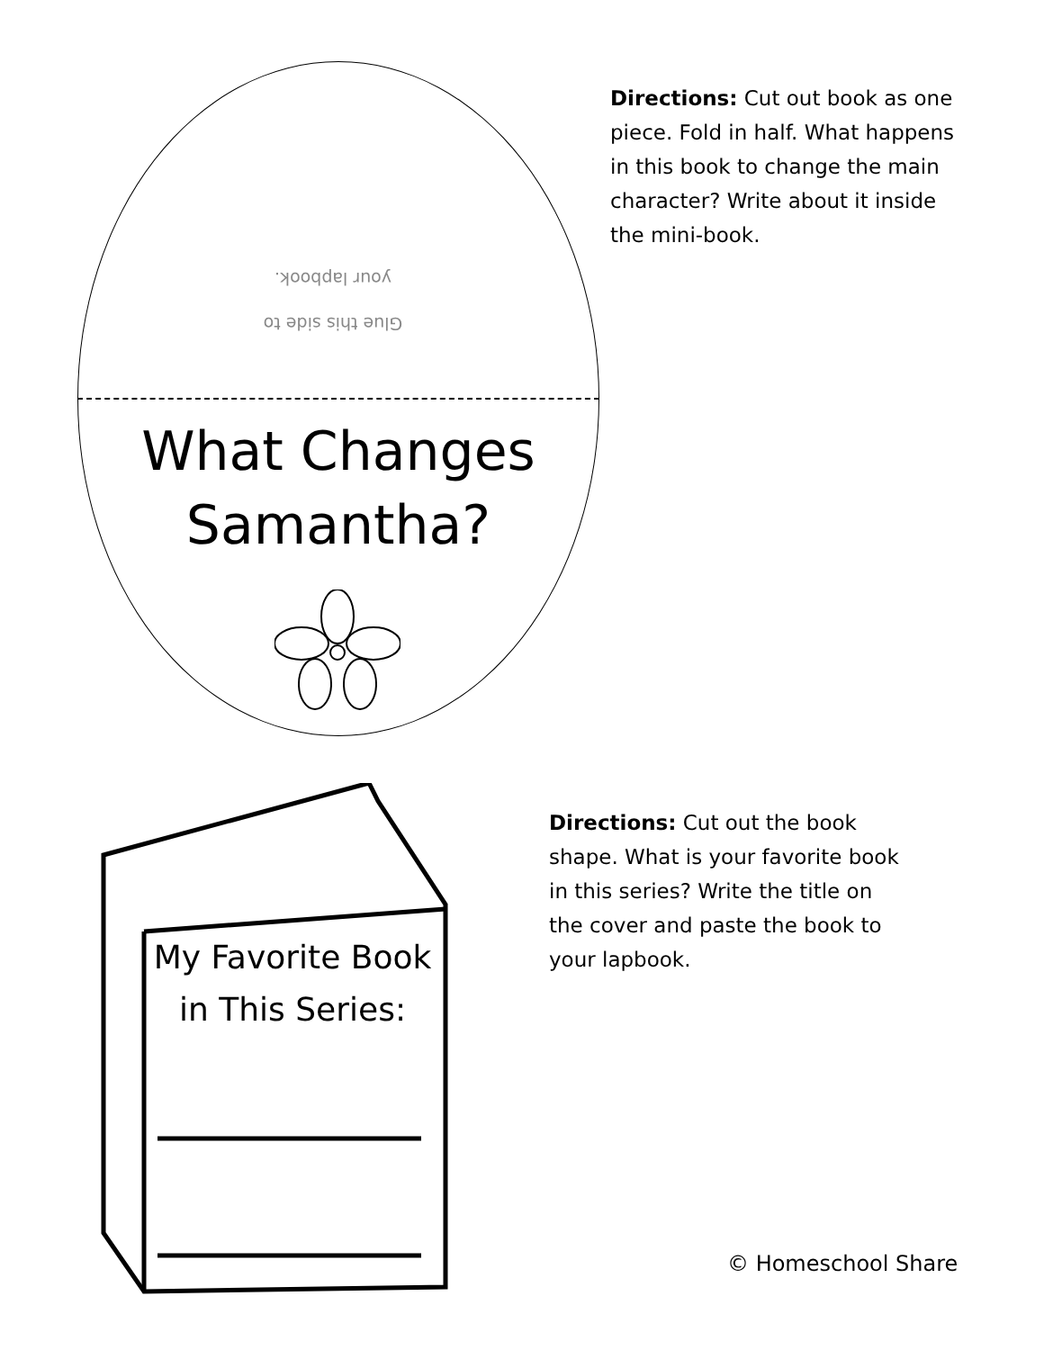Glue this side to your lapbook.
What Changes
Samantha?
Directions: Cut out book as one piece. Fold in half. What happens in this book to change the main character? Write about it inside the mini-book.
My Favorite Book
in This Series:
Directions: Cut out the book shape. What is your favorite book in this series? Write the title on the cover and paste the book to your lapbook.
© Homeschool Share